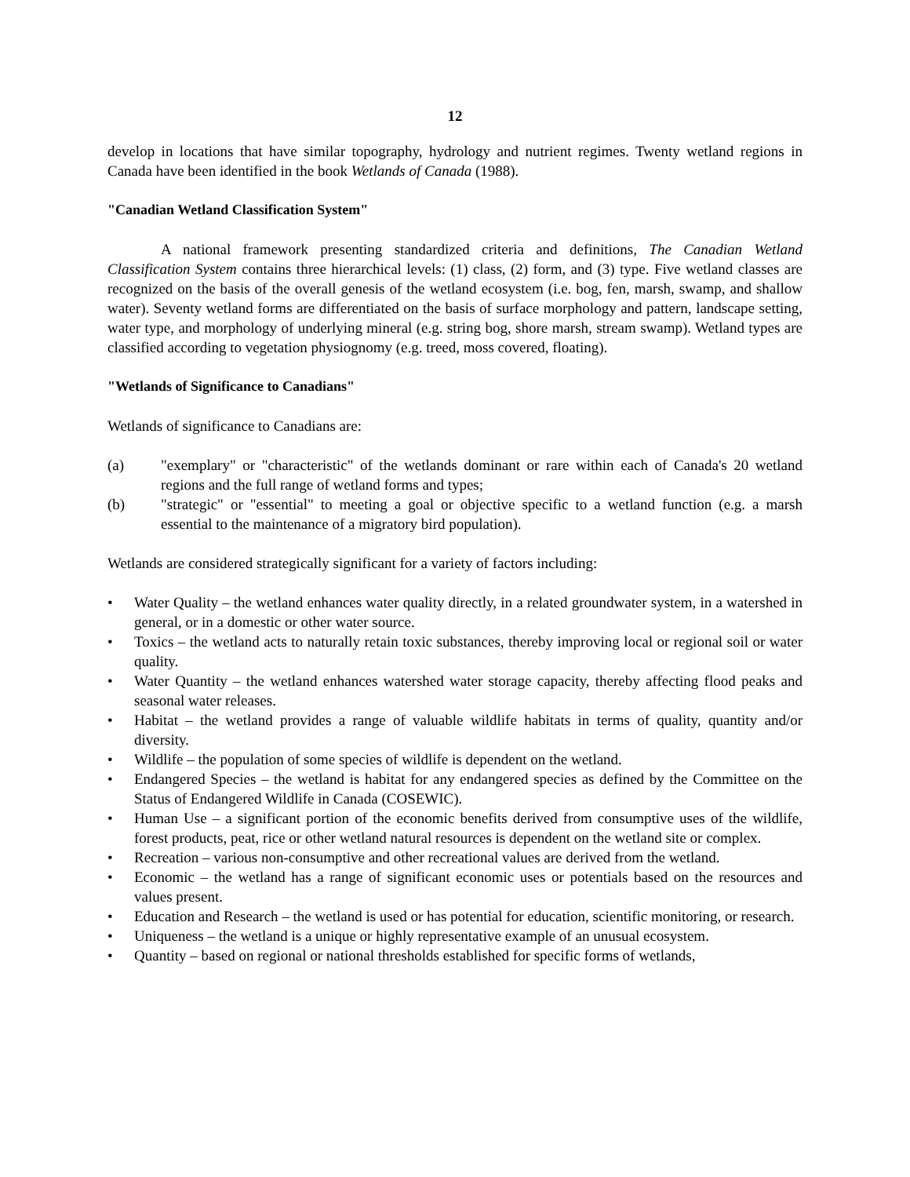12
develop in locations that have similar topography, hydrology and nutrient regimes. Twenty wetland regions in Canada have been identified in the book Wetlands of Canada (1988).
"Canadian Wetland Classification System"
A national framework presenting standardized criteria and definitions, The Canadian Wetland Classification System contains three hierarchical levels: (1) class, (2) form, and (3) type. Five wetland classes are recognized on the basis of the overall genesis of the wetland ecosystem (i.e. bog, fen, marsh, swamp, and shallow water). Seventy wetland forms are differentiated on the basis of surface morphology and pattern, landscape setting, water type, and morphology of underlying mineral (e.g. string bog, shore marsh, stream swamp). Wetland types are classified according to vegetation physiognomy (e.g. treed, moss covered, floating).
"Wetlands of Significance to Canadians"
Wetlands of significance to Canadians are:
(a) "exemplary" or "characteristic" of the wetlands dominant or rare within each of Canada's 20 wetland regions and the full range of wetland forms and types;
(b) "strategic" or "essential" to meeting a goal or objective specific to a wetland function (e.g. a marsh essential to the maintenance of a migratory bird population).
Wetlands are considered strategically significant for a variety of factors including:
• Water Quality – the wetland enhances water quality directly, in a related groundwater system, in a watershed in general, or in a domestic or other water source.
• Toxics – the wetland acts to naturally retain toxic substances, thereby improving local or regional soil or water quality.
• Water Quantity – the wetland enhances watershed water storage capacity, thereby affecting flood peaks and seasonal water releases.
• Habitat – the wetland provides a range of valuable wildlife habitats in terms of quality, quantity and/or diversity.
• Wildlife – the population of some species of wildlife is dependent on the wetland.
• Endangered Species – the wetland is habitat for any endangered species as defined by the Committee on the Status of Endangered Wildlife in Canada (COSEWIC).
• Human Use – a significant portion of the economic benefits derived from consumptive uses of the wildlife, forest products, peat, rice or other wetland natural resources is dependent on the wetland site or complex.
• Recreation – various non-consumptive and other recreational values are derived from the wetland.
• Economic – the wetland has a range of significant economic uses or potentials based on the resources and values present.
• Education and Research – the wetland is used or has potential for education, scientific monitoring, or research.
• Uniqueness – the wetland is a unique or highly representative example of an unusual ecosystem.
• Quantity – based on regional or national thresholds established for specific forms of wetlands,